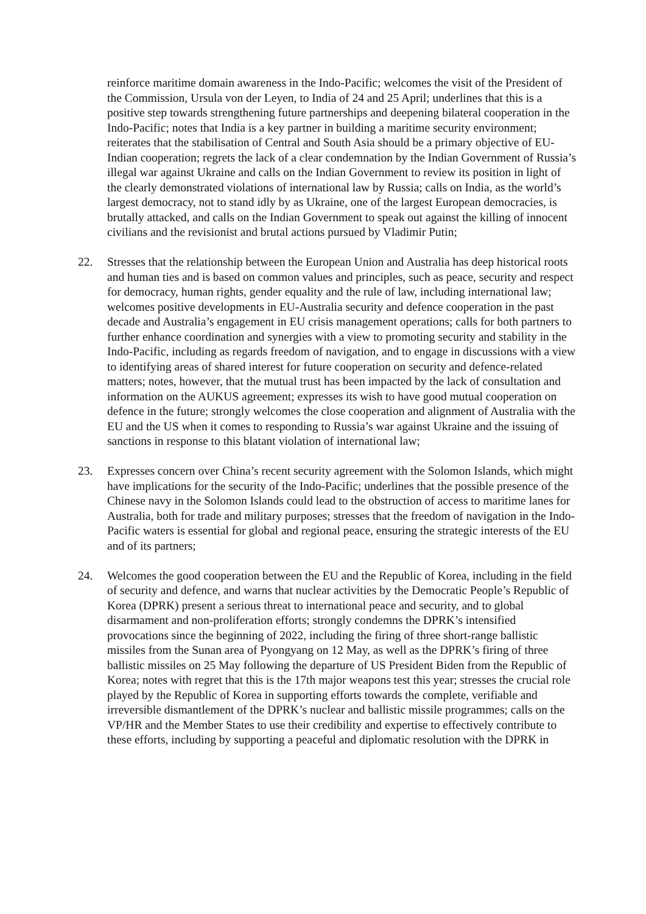reinforce maritime domain awareness in the Indo-Pacific; welcomes the visit of the President of the Commission, Ursula von der Leyen, to India of 24 and 25 April; underlines that this is a positive step towards strengthening future partnerships and deepening bilateral cooperation in the Indo-Pacific; notes that India is a key partner in building a maritime security environment; reiterates that the stabilisation of Central and South Asia should be a primary objective of EU-Indian cooperation; regrets the lack of a clear condemnation by the Indian Government of Russia’s illegal war against Ukraine and calls on the Indian Government to review its position in light of the clearly demonstrated violations of international law by Russia; calls on India, as the world’s largest democracy, not to stand idly by as Ukraine, one of the largest European democracies, is brutally attacked, and calls on the Indian Government to speak out against the killing of innocent civilians and the revisionist and brutal actions pursued by Vladimir Putin;
22. Stresses that the relationship between the European Union and Australia has deep historical roots and human ties and is based on common values and principles, such as peace, security and respect for democracy, human rights, gender equality and the rule of law, including international law; welcomes positive developments in EU-Australia security and defence cooperation in the past decade and Australia’s engagement in EU crisis management operations; calls for both partners to further enhance coordination and synergies with a view to promoting security and stability in the Indo-Pacific, including as regards freedom of navigation, and to engage in discussions with a view to identifying areas of shared interest for future cooperation on security and defence-related matters; notes, however, that the mutual trust has been impacted by the lack of consultation and information on the AUKUS agreement; expresses its wish to have good mutual cooperation on defence in the future; strongly welcomes the close cooperation and alignment of Australia with the EU and the US when it comes to responding to Russia’s war against Ukraine and the issuing of sanctions in response to this blatant violation of international law;
23. Expresses concern over China’s recent security agreement with the Solomon Islands, which might have implications for the security of the Indo-Pacific; underlines that the possible presence of the Chinese navy in the Solomon Islands could lead to the obstruction of access to maritime lanes for Australia, both for trade and military purposes; stresses that the freedom of navigation in the Indo-Pacific waters is essential for global and regional peace, ensuring the strategic interests of the EU and of its partners;
24. Welcomes the good cooperation between the EU and the Republic of Korea, including in the field of security and defence, and warns that nuclear activities by the Democratic People’s Republic of Korea (DPRK) present a serious threat to international peace and security, and to global disarmament and non-proliferation efforts; strongly condemns the DPRK’s intensified provocations since the beginning of 2022, including the firing of three short-range ballistic missiles from the Sunan area of Pyongyang on 12 May, as well as the DPRK’s firing of three ballistic missiles on 25 May following the departure of US President Biden from the Republic of Korea; notes with regret that this is the 17th major weapons test this year; stresses the crucial role played by the Republic of Korea in supporting efforts towards the complete, verifiable and irreversible dismantlement of the DPRK’s nuclear and ballistic missile programmes; calls on the VP/HR and the Member States to use their credibility and expertise to effectively contribute to these efforts, including by supporting a peaceful and diplomatic resolution with the DPRK in